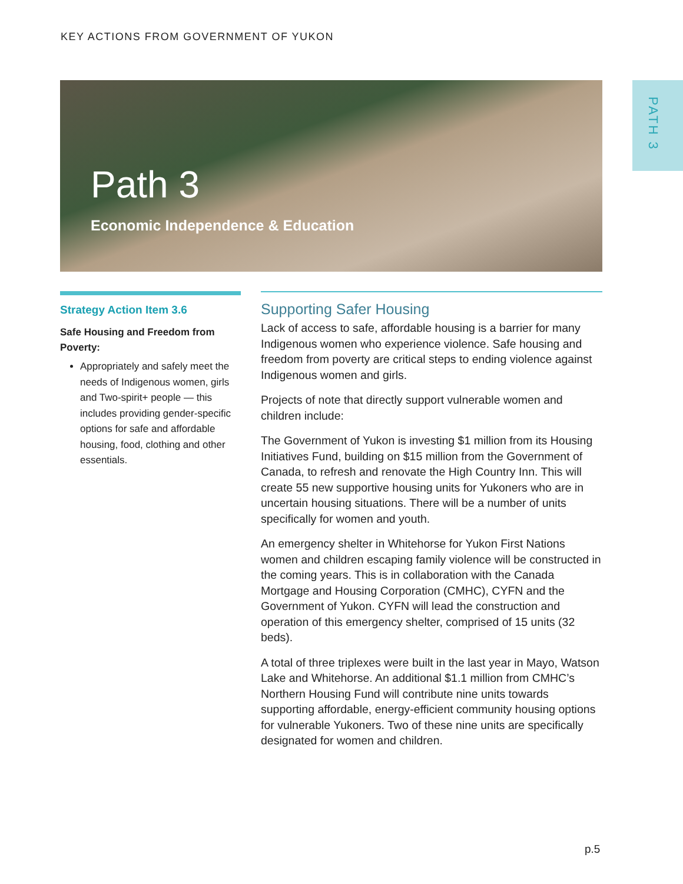KEY ACTIONS FROM GOVERNMENT OF YUKON
PATH 3
Path 3
Economic Independence & Education
Strategy Action Item 3.6
Safe Housing and Freedom from Poverty:
Appropriately and safely meet the needs of Indigenous women, girls and Two-spirit+ people — this includes providing gender-specific options for safe and affordable housing, food, clothing and other essentials.
Supporting Safer Housing
Lack of access to safe, affordable housing is a barrier for many Indigenous women who experience violence. Safe housing and freedom from poverty are critical steps to ending violence against Indigenous women and girls.
Projects of note that directly support vulnerable women and children include:
The Government of Yukon is investing $1 million from its Housing Initiatives Fund, building on $15 million from the Government of Canada, to refresh and renovate the High Country Inn. This will create 55 new supportive housing units for Yukoners who are in uncertain housing situations. There will be a number of units specifically for women and youth.
An emergency shelter in Whitehorse for Yukon First Nations women and children escaping family violence will be constructed in the coming years. This is in collaboration with the Canada Mortgage and Housing Corporation (CMHC), CYFN and the Government of Yukon. CYFN will lead the construction and operation of this emergency shelter, comprised of 15 units (32 beds).
A total of three triplexes were built in the last year in Mayo, Watson Lake and Whitehorse. An additional $1.1 million from CMHC’s Northern Housing Fund will contribute nine units towards supporting affordable, energy-efficient community housing options for vulnerable Yukoners. Two of these nine units are specifically designated for women and children.
p.5